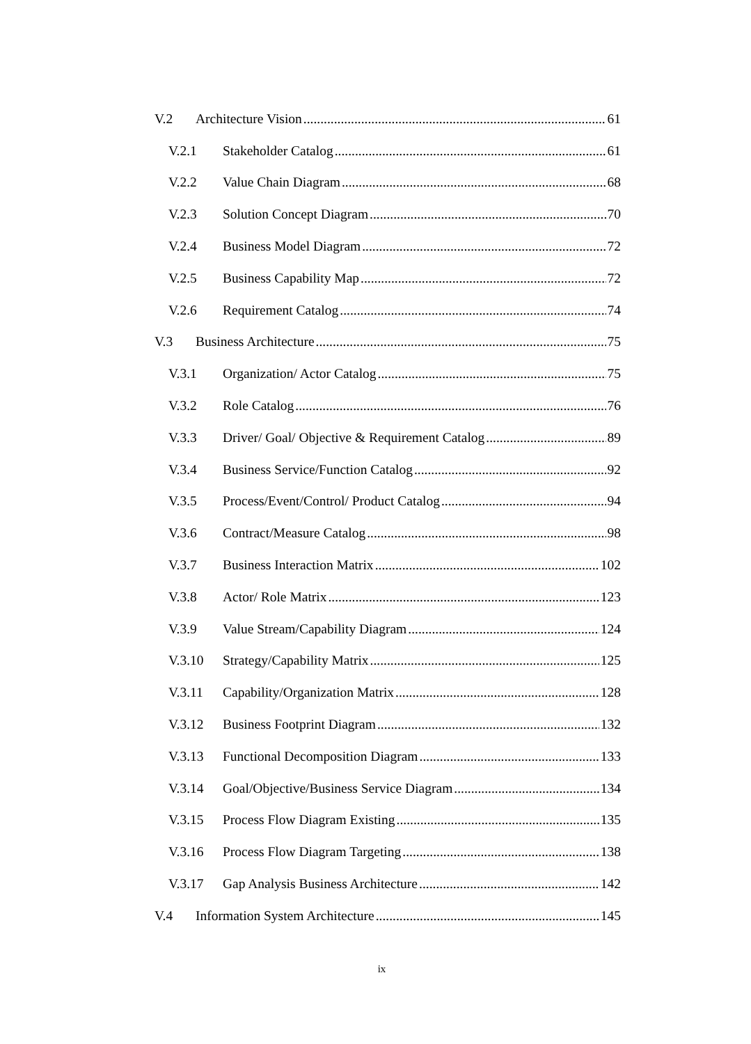V.2 Architecture Vision 61
V.2.1 Stakeholder Catalog 61
V.2.2 Value Chain Diagram 68
V.2.3 Solution Concept Diagram 70
V.2.4 Business Model Diagram 72
V.2.5 Business Capability Map 72
V.2.6 Requirement Catalog 74
V.3 Business Architecture 75
V.3.1 Organization/ Actor Catalog 75
V.3.2 Role Catalog 76
V.3.3 Driver/ Goal/ Objective & Requirement Catalog 89
V.3.4 Business Service/Function Catalog 92
V.3.5 Process/Event/Control/ Product Catalog 94
V.3.6 Contract/Measure Catalog 98
V.3.7 Business Interaction Matrix 102
V.3.8 Actor/ Role Matrix 123
V.3.9 Value Stream/Capability Diagram 124
V.3.10 Strategy/Capability Matrix 125
V.3.11 Capability/Organization Matrix 128
V.3.12 Business Footprint Diagram 132
V.3.13 Functional Decomposition Diagram 133
V.3.14 Goal/Objective/Business Service Diagram 134
V.3.15 Process Flow Diagram Existing 135
V.3.16 Process Flow Diagram Targeting 138
V.3.17 Gap Analysis Business Architecture 142
V.4 Information System Architecture 145
ix